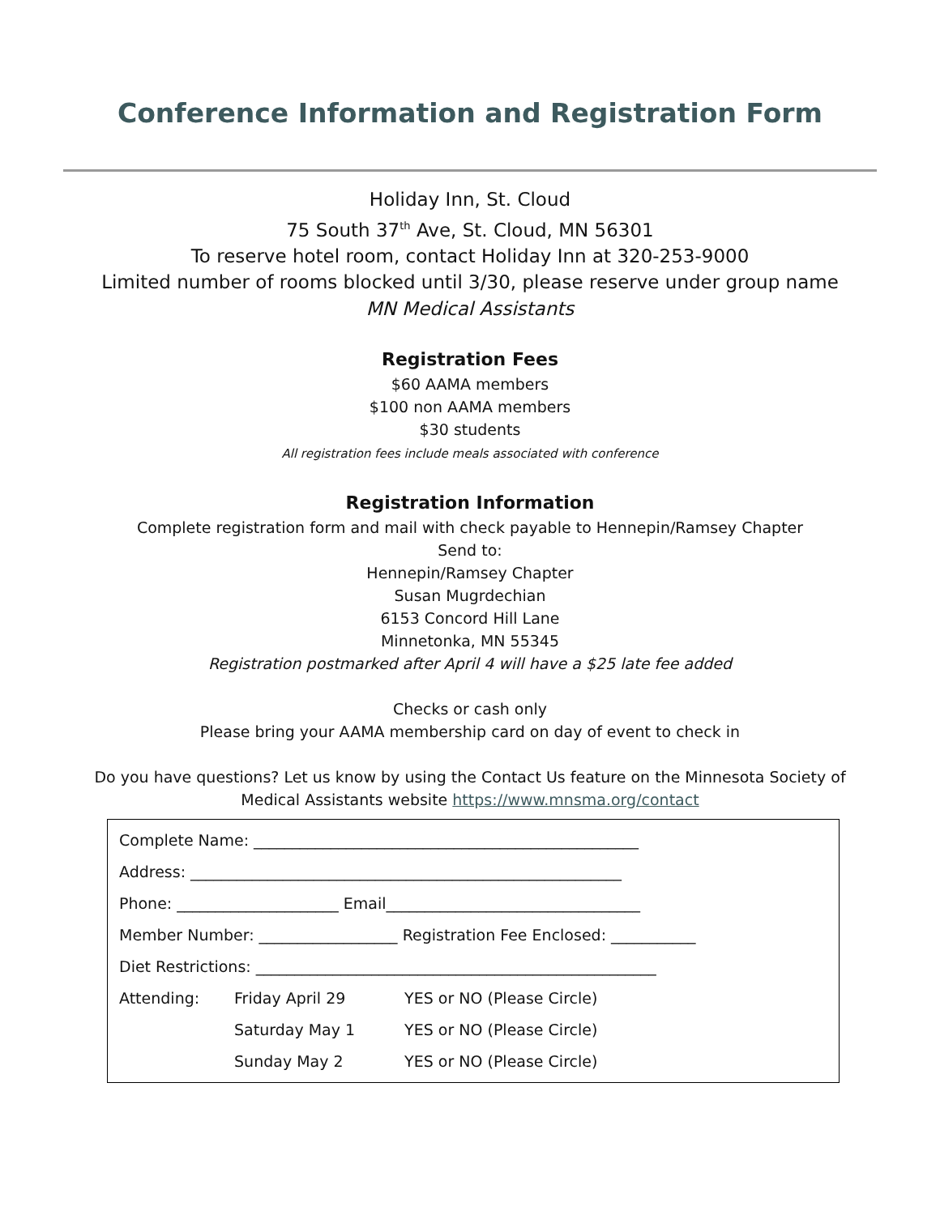Conference Information and Registration Form
Holiday Inn, St. Cloud
75 South 37<sup>th</sup> Ave, St. Cloud, MN 56301
To reserve hotel room, contact Holiday Inn at 320-253-9000
Limited number of rooms blocked until 3/30, please reserve under group name
MN Medical Assistants
Registration Fees
$60 AAMA members
$100 non AAMA members
$30 students
All registration fees include meals associated with conference
Registration Information
Complete registration form and mail with check payable to Hennepin/Ramsey Chapter
Send to:
Hennepin/Ramsey Chapter
Susan Mugrdechian
6153 Concord Hill Lane
Minnetonka, MN 55345
Registration postmarked after April 4 will have a $25 late fee added
Checks or cash only
Please bring your AAMA membership card on day of event to check in
Do you have questions? Let us know by using the Contact Us feature on the Minnesota Society of
Medical Assistants website https://www.mnsma.org/contact
Complete Name: __________________________________________________
Address: ________________________________________________________
Phone: _____________________ Email_________________________________
Member Number: __________________ Registration Fee Enclosed: ___________
Diet Restrictions: ____________________________________________________
Attending: Friday April 29 YES or NO (Please Circle)
Saturday May 1 YES or NO (Please Circle)
Sunday May 2 YES or NO (Please Circle)